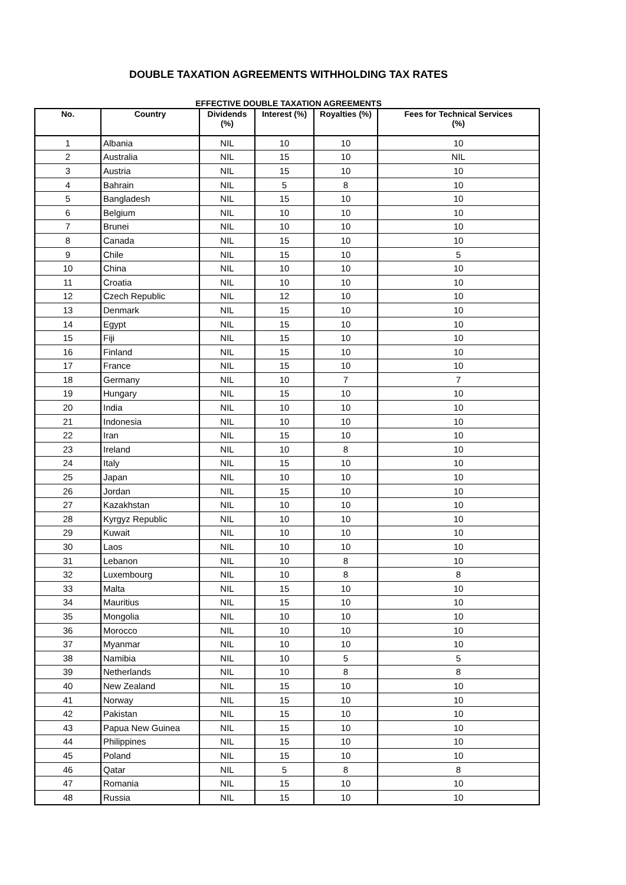DOUBLE TAXATION AGREEMENTS WITHHOLDING TAX RATES
EFFECTIVE DOUBLE TAXATION AGREEMENTS
| No. | Country | Dividends (%) | Interest (%) | Royalties (%) | Fees for Technical Services (%) |
| --- | --- | --- | --- | --- | --- |
| 1 | Albania | NIL | 10 | 10 | 10 |
| 2 | Australia | NIL | 15 | 10 | NIL |
| 3 | Austria | NIL | 15 | 10 | 10 |
| 4 | Bahrain | NIL | 5 | 8 | 10 |
| 5 | Bangladesh | NIL | 15 | 10 | 10 |
| 6 | Belgium | NIL | 10 | 10 | 10 |
| 7 | Brunei | NIL | 10 | 10 | 10 |
| 8 | Canada | NIL | 15 | 10 | 10 |
| 9 | Chile | NIL | 15 | 10 | 5 |
| 10 | China | NIL | 10 | 10 | 10 |
| 11 | Croatia | NIL | 10 | 10 | 10 |
| 12 | Czech Republic | NIL | 12 | 10 | 10 |
| 13 | Denmark | NIL | 15 | 10 | 10 |
| 14 | Egypt | NIL | 15 | 10 | 10 |
| 15 | Fiji | NIL | 15 | 10 | 10 |
| 16 | Finland | NIL | 15 | 10 | 10 |
| 17 | France | NIL | 15 | 10 | 10 |
| 18 | Germany | NIL | 10 | 7 | 7 |
| 19 | Hungary | NIL | 15 | 10 | 10 |
| 20 | India | NIL | 10 | 10 | 10 |
| 21 | Indonesia | NIL | 10 | 10 | 10 |
| 22 | Iran | NIL | 15 | 10 | 10 |
| 23 | Ireland | NIL | 10 | 8 | 10 |
| 24 | Italy | NIL | 15 | 10 | 10 |
| 25 | Japan | NIL | 10 | 10 | 10 |
| 26 | Jordan | NIL | 15 | 10 | 10 |
| 27 | Kazakhstan | NIL | 10 | 10 | 10 |
| 28 | Kyrgyz Republic | NIL | 10 | 10 | 10 |
| 29 | Kuwait | NIL | 10 | 10 | 10 |
| 30 | Laos | NIL | 10 | 10 | 10 |
| 31 | Lebanon | NIL | 10 | 8 | 10 |
| 32 | Luxembourg | NIL | 10 | 8 | 8 |
| 33 | Malta | NIL | 15 | 10 | 10 |
| 34 | Mauritius | NIL | 15 | 10 | 10 |
| 35 | Mongolia | NIL | 10 | 10 | 10 |
| 36 | Morocco | NIL | 10 | 10 | 10 |
| 37 | Myanmar | NIL | 10 | 10 | 10 |
| 38 | Namibia | NIL | 10 | 5 | 5 |
| 39 | Netherlands | NIL | 10 | 8 | 8 |
| 40 | New Zealand | NIL | 15 | 10 | 10 |
| 41 | Norway | NIL | 15 | 10 | 10 |
| 42 | Pakistan | NIL | 15 | 10 | 10 |
| 43 | Papua New Guinea | NIL | 15 | 10 | 10 |
| 44 | Philippines | NIL | 15 | 10 | 10 |
| 45 | Poland | NIL | 15 | 10 | 10 |
| 46 | Qatar | NIL | 5 | 8 | 8 |
| 47 | Romania | NIL | 15 | 10 | 10 |
| 48 | Russia | NIL | 15 | 10 | 10 |